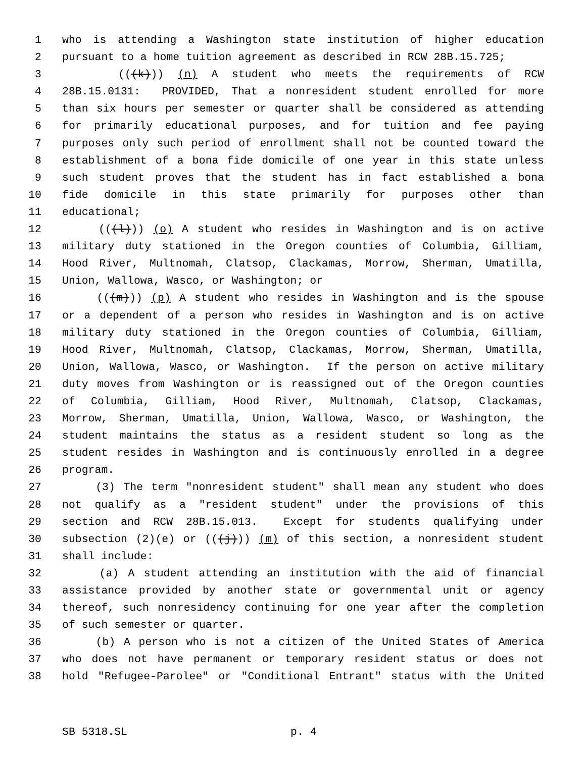1 who is attending a Washington state institution of higher education
2 pursuant to a home tuition agreement as described in RCW 28B.15.725;
3 (((k))) (n) A student who meets the requirements of RCW
4 28B.15.0131: PROVIDED, That a nonresident student enrolled for more
5 than six hours per semester or quarter shall be considered as attending
6 for primarily educational purposes, and for tuition and fee paying
7 purposes only such period of enrollment shall not be counted toward the
8 establishment of a bona fide domicile of one year in this state unless
9 such student proves that the student has in fact established a bona
10 fide domicile in this state primarily for purposes other than
11 educational;
12 (((l))) (o) A student who resides in Washington and is on active
13 military duty stationed in the Oregon counties of Columbia, Gilliam,
14 Hood River, Multnomah, Clatsop, Clackamas, Morrow, Sherman, Umatilla,
15 Union, Wallowa, Wasco, or Washington; or
16 (((m))) (p) A student who resides in Washington and is the spouse
17 or a dependent of a person who resides in Washington and is on active
18 military duty stationed in the Oregon counties of Columbia, Gilliam,
19 Hood River, Multnomah, Clatsop, Clackamas, Morrow, Sherman, Umatilla,
20 Union, Wallowa, Wasco, or Washington. If the person on active military
21 duty moves from Washington or is reassigned out of the Oregon counties
22 of Columbia, Gilliam, Hood River, Multnomah, Clatsop, Clackamas,
23 Morrow, Sherman, Umatilla, Union, Wallowa, Wasco, or Washington, the
24 student maintains the status as a resident student so long as the
25 student resides in Washington and is continuously enrolled in a degree
26 program.
27 (3) The term "nonresident student" shall mean any student who does
28 not qualify as a "resident student" under the provisions of this
29 section and RCW 28B.15.013. Except for students qualifying under
30 subsection (2)(e) or (((j))) (m) of this section, a nonresident student
31 shall include:
32 (a) A student attending an institution with the aid of financial
33 assistance provided by another state or governmental unit or agency
34 thereof, such nonresidency continuing for one year after the completion
35 of such semester or quarter.
36 (b) A person who is not a citizen of the United States of America
37 who does not have permanent or temporary resident status or does not
38 hold "Refugee-Parolee" or "Conditional Entrant" status with the United
SB 5318.SL p. 4